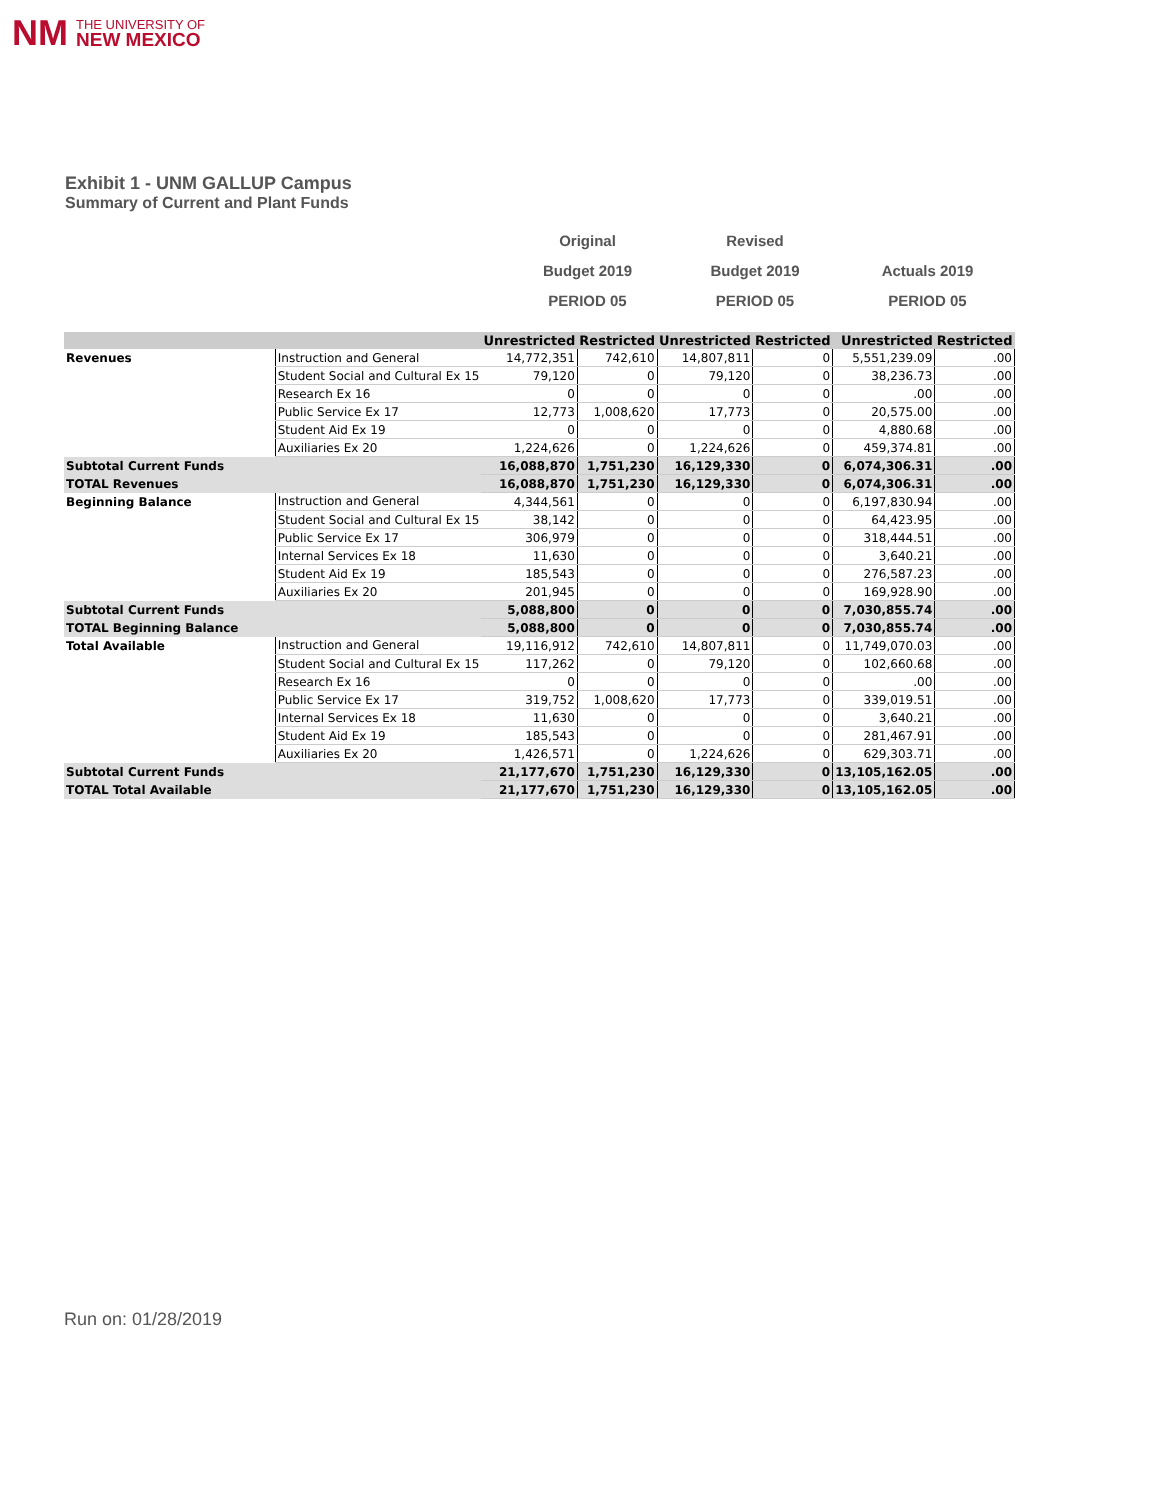NM THE UNIVERSITY OF
NEW MEXICO
Exhibit 1 - UNM GALLUP Campus
Summary of Current and Plant Funds
| Original | Revised | |
| Budget 2019 | Budget 2019 | Actuals 2019 |
| PERIOD 05 | PERIOD 05 | PERIOD 05 |
| | | Unrestricted | Restricted | Unrestricted | Restricted | Unrestricted | Restricted |
| --- | --- | --- | --- | --- | --- | --- | --- |
| Revenues | Instruction and General | 14,772,351 | 742,610 | 14,807,811 | 0 | 5,551,239.09 | .00 |
| | Student Social and Cultural Ex 15 | 79,120 | 0 | 79,120 | 0 | 38,236.73 | .00 |
| | Research Ex 16 | 0 | 0 | 0 | 0 | .00 | .00 |
| | Public Service Ex 17 | 12,773 | 1,008,620 | 17,773 | 0 | 20,575.00 | .00 |
| | Student Aid Ex 19 | 0 | 0 | 0 | 0 | 4,880.68 | .00 |
| | Auxiliaries Ex 20 | 1,224,626 | 0 | 1,224,626 | 0 | 459,374.81 | .00 |
| Subtotal Current Funds | | 16,088,870 | 1,751,230 | 16,129,330 | 0 | 6,074,306.31 | .00 |
| TOTAL Revenues | | 16,088,870 | 1,751,230 | 16,129,330 | 0 | 6,074,306.31 | .00 |
| Beginning Balance | Instruction and General | 4,344,561 | 0 | 0 | 0 | 6,197,830.94 | .00 |
| | Student Social and Cultural Ex 15 | 38,142 | 0 | 0 | 0 | 64,423.95 | .00 |
| | Public Service Ex 17 | 306,979 | 0 | 0 | 0 | 318,444.51 | .00 |
| | Internal Services Ex 18 | 11,630 | 0 | 0 | 0 | 3,640.21 | .00 |
| | Student Aid Ex 19 | 185,543 | 0 | 0 | 0 | 276,587.23 | .00 |
| | Auxiliaries Ex 20 | 201,945 | 0 | 0 | 0 | 169,928.90 | .00 |
| Subtotal Current Funds | | 5,088,800 | 0 | 0 | 0 | 7,030,855.74 | .00 |
| TOTAL Beginning Balance | | 5,088,800 | 0 | 0 | 0 | 7,030,855.74 | .00 |
| Total Available | Instruction and General | 19,116,912 | 742,610 | 14,807,811 | 0 | 11,749,070.03 | .00 |
| | Student Social and Cultural Ex 15 | 117,262 | 0 | 79,120 | 0 | 102,660.68 | .00 |
| | Research Ex 16 | 0 | 0 | 0 | 0 | .00 | .00 |
| | Public Service Ex 17 | 319,752 | 1,008,620 | 17,773 | 0 | 339,019.51 | .00 |
| | Internal Services Ex 18 | 11,630 | 0 | 0 | 0 | 3,640.21 | .00 |
| | Student Aid Ex 19 | 185,543 | 0 | 0 | 0 | 281,467.91 | .00 |
| | Auxiliaries Ex 20 | 1,426,571 | 0 | 1,224,626 | 0 | 629,303.71 | .00 |
| Subtotal Current Funds | | 21,177,670 | 1,751,230 | 16,129,330 | 0 | 13,105,162.05 | .00 |
| TOTAL Total Available | | 21,177,670 | 1,751,230 | 16,129,330 | 0 | 13,105,162.05 | .00 |
Run on: 01/28/2019